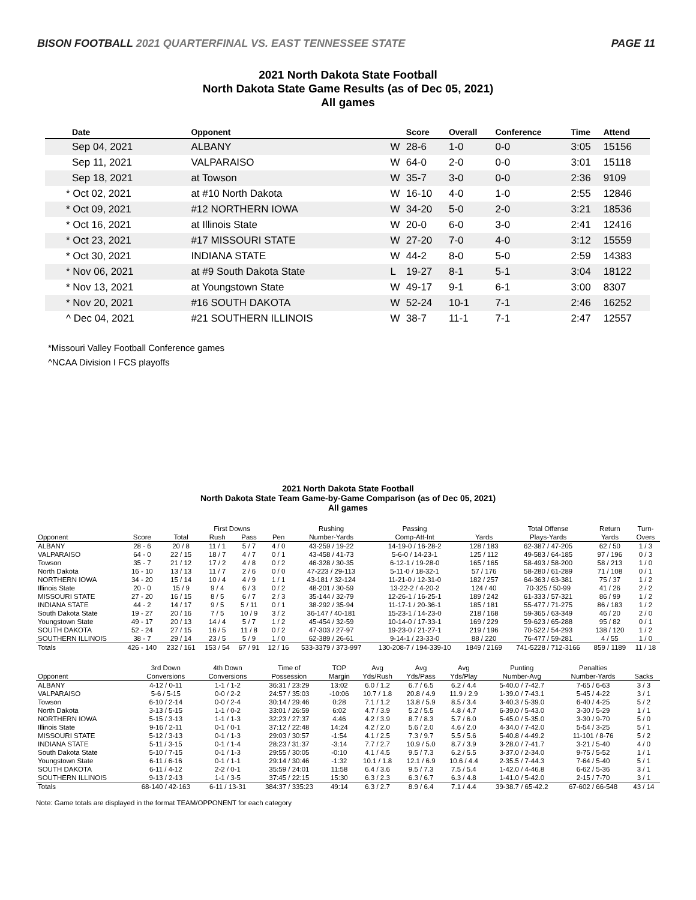BISON FOOTBALL 2021 QUARTERFINAL VS. EAST TENNESSEE STATE
PAGE 11
2021 North Dakota State Football
North Dakota State Game Results (as of Dec 05, 2021)
All games
| Date | Opponent | | Score | Overall | Conference | Time | Attend |
| --- | --- | --- | --- | --- | --- | --- | --- |
| Sep 04, 2021 | ALBANY | W | 28-6 | 1-0 | 0-0 | 3:05 | 15156 |
| Sep 11, 2021 | VALPARAISO | W | 64-0 | 2-0 | 0-0 | 3:01 | 15118 |
| Sep 18, 2021 | at Towson | W | 35-7 | 3-0 | 0-0 | 2:36 | 9109 |
| * Oct 02, 2021 | at #10 North Dakota | W | 16-10 | 4-0 | 1-0 | 2:55 | 12846 |
| * Oct 09, 2021 | #12 NORTHERN IOWA | W | 34-20 | 5-0 | 2-0 | 3:21 | 18536 |
| * Oct 16, 2021 | at Illinois State | W | 20-0 | 6-0 | 3-0 | 2:41 | 12416 |
| * Oct 23, 2021 | #17 MISSOURI STATE | W | 27-20 | 7-0 | 4-0 | 3:12 | 15559 |
| * Oct 30, 2021 | INDIANA STATE | W | 44-2 | 8-0 | 5-0 | 2:59 | 14383 |
| * Nov 06, 2021 | at #9 South Dakota State | L | 19-27 | 8-1 | 5-1 | 3:04 | 18122 |
| * Nov 13, 2021 | at Youngstown State | W | 49-17 | 9-1 | 6-1 | 3:00 | 8307 |
| * Nov 20, 2021 | #16 SOUTH DAKOTA | W | 52-24 | 10-1 | 7-1 | 2:46 | 16252 |
| ^ Dec 04, 2021 | #21 SOUTHERN ILLINOIS | W | 38-7 | 11-1 | 7-1 | 2:47 | 12557 |
*Missouri Valley Football Conference games
^NCAA Division I FCS playoffs
2021 North Dakota State Football
North Dakota State Team Game-by-Game Comparison (as of Dec 05, 2021)
All games
| | | | First Downs | | | Rushing | Passing | | Total Offense | Return | Turn- |
| --- | --- | --- | --- | --- | --- | --- | --- | --- | --- | --- | --- |
| Opponent | Score | Total | Rush | Pass | Pen | Number-Yards | Comp-Att-Int | Yards | Plays-Yards | Yards | Overs |
| ALBANY | 28 - 6 | 20 / 8 | 11 / 1 | 5 / 7 | 4 / 0 | 43-259 / 19-22 | 14-19-0 / 16-28-2 | 128 / 183 | 62-387 / 47-205 | 62 / 50 | 1 / 3 |
| VALPARAISO | 64 - 0 | 22 / 15 | 18 / 7 | 4 / 7 | 0 / 1 | 43-458 / 41-73 | 5-6-0 / 14-23-1 | 125 / 112 | 49-583 / 64-185 | 97 / 196 | 0 / 3 |
| Towson | 35 - 7 | 21 / 12 | 17 / 2 | 4 / 8 | 0 / 2 | 46-328 / 30-35 | 6-12-1 / 19-28-0 | 165 / 165 | 58-493 / 58-200 | 58 / 213 | 1 / 0 |
| North Dakota | 16 - 10 | 13 / 13 | 11 / 7 | 2 / 6 | 0 / 0 | 47-223 / 29-113 | 5-11-0 / 18-32-1 | 57 / 176 | 58-280 / 61-289 | 71 / 108 | 0 / 1 |
| NORTHERN IOWA | 34 - 20 | 15 / 14 | 10 / 4 | 4 / 9 | 1 / 1 | 43-181 / 32-124 | 11-21-0 / 12-31-0 | 182 / 257 | 64-363 / 63-381 | 75 / 37 | 1 / 2 |
| Illinois State | 20 - 0 | 15 / 9 | 9 / 4 | 6 / 3 | 0 / 2 | 48-201 / 30-59 | 13-22-2 / 4-20-2 | 124 / 40 | 70-325 / 50-99 | 41 / 26 | 2 / 2 |
| MISSOURI STATE | 27 - 20 | 16 / 15 | 8 / 5 | 6 / 7 | 2 / 3 | 35-144 / 32-79 | 12-26-1 / 16-25-1 | 189 / 242 | 61-333 / 57-321 | 86 / 99 | 1 / 2 |
| INDIANA STATE | 44 - 2 | 14 / 17 | 9 / 5 | 5 / 11 | 0 / 1 | 38-292 / 35-94 | 11-17-1 / 20-36-1 | 185 / 181 | 55-477 / 71-275 | 86 / 183 | 1 / 2 |
| South Dakota State | 19 - 27 | 20 / 16 | 7 / 5 | 10 / 9 | 3 / 2 | 36-147 / 40-181 | 15-23-1 / 14-23-0 | 218 / 168 | 59-365 / 63-349 | 46 / 20 | 2 / 0 |
| Youngstown State | 49 - 17 | 20 / 13 | 14 / 4 | 5 / 7 | 1 / 2 | 45-454 / 32-59 | 10-14-0 / 17-33-1 | 169 / 229 | 59-623 / 65-288 | 95 / 82 | 0 / 1 |
| SOUTH DAKOTA | 52 - 24 | 27 / 15 | 16 / 5 | 11 / 8 | 0 / 2 | 47-303 / 27-97 | 19-23-0 / 21-27-1 | 219 / 196 | 70-522 / 54-293 | 138 / 120 | 1 / 2 |
| SOUTHERN ILLINOIS | 38 - 7 | 29 / 14 | 23 / 5 | 5 / 9 | 1 / 0 | 62-389 / 26-61 | 9-14-1 / 23-33-0 | 88 / 220 | 76-477 / 59-281 | 4 / 55 | 1 / 0 |
| Totals | 426 - 140 | 232 / 161 | 153 / 54 | 67 / 91 | 12 / 16 | 533-3379 / 373-997 | 130-208-7 / 194-339-10 | 1849 / 2169 | 741-5228 / 712-3166 | 859 / 1189 | 11 / 18 |
| | 3rd Down | 4th Down | Time of | TOP | Avg | Avg | Avg | Punting | Penalties | |
| --- | --- | --- | --- | --- | --- | --- | --- | --- | --- | --- |
| Opponent | Conversions | Conversions | Possession | Margin | Yds/Rush | Yds/Pass | Yds/Play | Number-Avg | Number-Yards | Sacks |
| ALBANY | 4-12 / 0-11 | 1-1 / 1-2 | 36:31 / 23:29 | 13:02 | 6.0 / 1.2 | 6.7 / 6.5 | 6.2 / 4.4 | 5-40.0 / 7-42.7 | 7-65 / 6-63 | 3 / 3 |
| VALPARAISO | 5-6 / 5-15 | 0-0 / 2-2 | 24:57 / 35:03 | -10:06 | 10.7 / 1.8 | 20.8 / 4.9 | 11.9 / 2.9 | 1-39.0 / 7-43.1 | 5-45 / 4-22 | 3 / 1 |
| Towson | 6-10 / 2-14 | 0-0 / 2-4 | 30:14 / 29:46 | 0:28 | 7.1 / 1.2 | 13.8 / 5.9 | 8.5 / 3.4 | 3-40.3 / 5-39.0 | 6-40 / 4-25 | 5 / 2 |
| North Dakota | 3-13 / 5-15 | 1-1 / 0-2 | 33:01 / 26:59 | 6:02 | 4.7 / 3.9 | 5.2 / 5.5 | 4.8 / 4.7 | 6-39.0 / 5-43.0 | 3-30 / 5-29 | 1 / 1 |
| NORTHERN IOWA | 5-15 / 3-13 | 1-1 / 1-3 | 32:23 / 27:37 | 4:46 | 4.2 / 3.9 | 8.7 / 8.3 | 5.7 / 6.0 | 5-45.0 / 5-35.0 | 3-30 / 9-70 | 5 / 0 |
| Illinois State | 9-16 / 2-11 | 0-1 / 0-1 | 37:12 / 22:48 | 14:24 | 4.2 / 2.0 | 5.6 / 2.0 | 4.6 / 2.0 | 4-34.0 / 7-42.0 | 5-54 / 3-25 | 5 / 1 |
| MISSOURI STATE | 5-12 / 3-13 | 0-1 / 1-3 | 29:03 / 30:57 | -1:54 | 4.1 / 2.5 | 7.3 / 9.7 | 5.5 / 5.6 | 5-40.8 / 4-49.2 | 11-101 / 8-76 | 5 / 2 |
| INDIANA STATE | 5-11 / 3-15 | 0-1 / 1-4 | 28:23 / 31:37 | -3:14 | 7.7 / 2.7 | 10.9 / 5.0 | 8.7 / 3.9 | 3-28.0 / 7-41.7 | 3-21 / 5-40 | 4 / 0 |
| South Dakota State | 5-10 / 7-15 | 0-1 / 1-3 | 29:55 / 30:05 | -0:10 | 4.1 / 4.5 | 9.5 / 7.3 | 6.2 / 5.5 | 3-37.0 / 2-34.0 | 9-75 / 5-52 | 1 / 1 |
| Youngstown State | 6-11 / 6-16 | 0-1 / 1-1 | 29:14 / 30:46 | -1:32 | 10.1 / 1.8 | 12.1 / 6.9 | 10.6 / 4.4 | 2-35.5 / 7-44.3 | 7-64 / 5-40 | 5 / 1 |
| SOUTH DAKOTA | 6-11 / 4-12 | 2-2 / 0-1 | 35:59 / 24:01 | 11:58 | 6.4 / 3.6 | 9.5 / 7.3 | 7.5 / 5.4 | 1-42.0 / 4-46.8 | 6-62 / 5-36 | 3 / 1 |
| SOUTHERN ILLINOIS | 9-13 / 2-13 | 1-1 / 3-5 | 37:45 / 22:15 | 15:30 | 6.3 / 2.3 | 6.3 / 6.7 | 6.3 / 4.8 | 1-41.0 / 5-42.0 | 2-15 / 7-70 | 3 / 1 |
| Totals | 68-140 / 42-163 | 6-11 / 13-31 | 384:37 / 335:23 | 49:14 | 6.3 / 2.7 | 8.9 / 6.4 | 7.1 / 4.4 | 39-38.7 / 65-42.2 | 67-602 / 66-548 | 43 / 14 |
Note: Game totals are displayed in the format TEAM/OPPONENT for each category